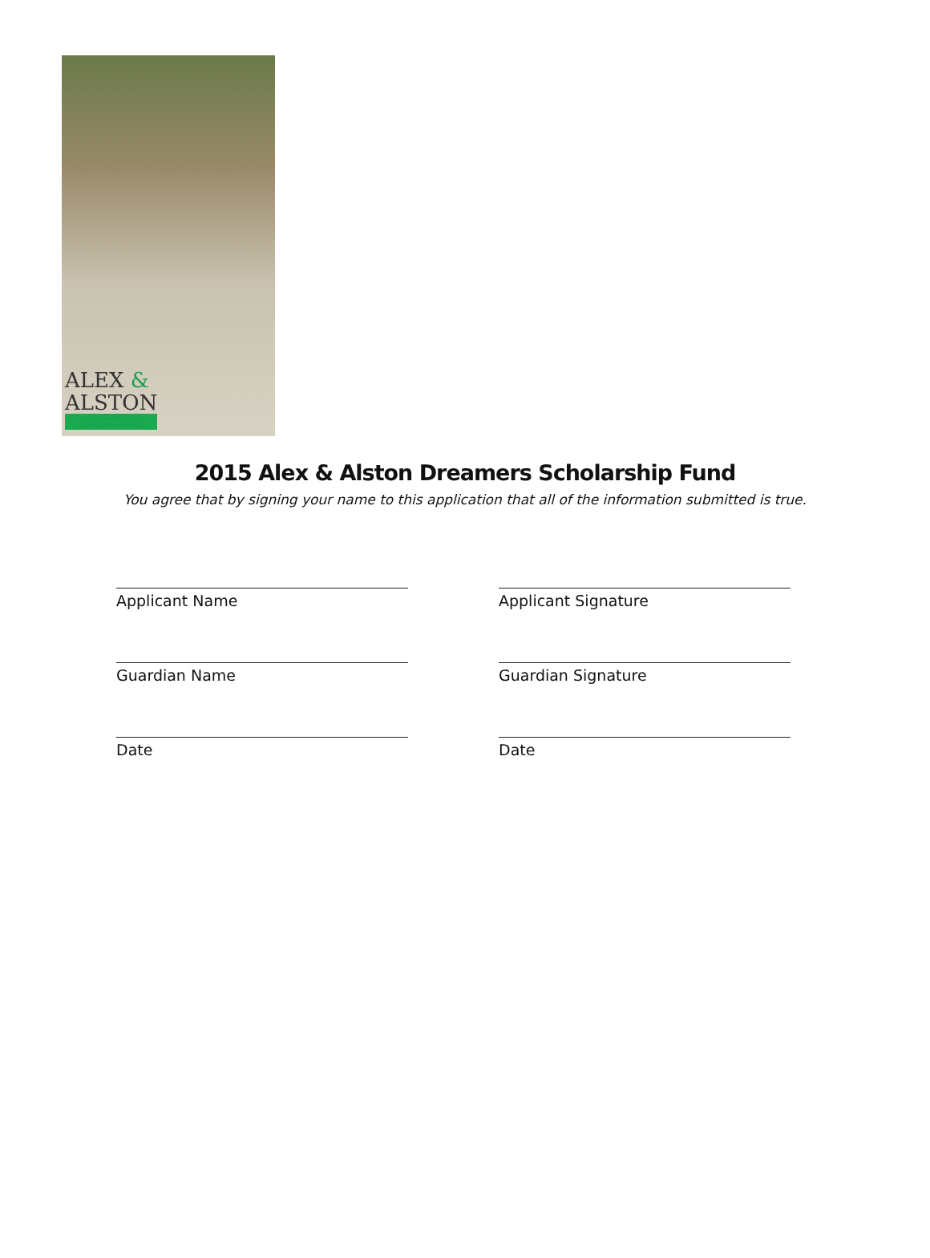ALEX &
ALSTON
DREAMERS
SCHOLARSHIP FUND
2015 Alex & Alston Dreamers Scholarship Fund
You agree that by signing your name to this application that all of the information submitted is true.
Applicant Name
Applicant Signature
Guardian Name
Guardian Signature
Date
Date